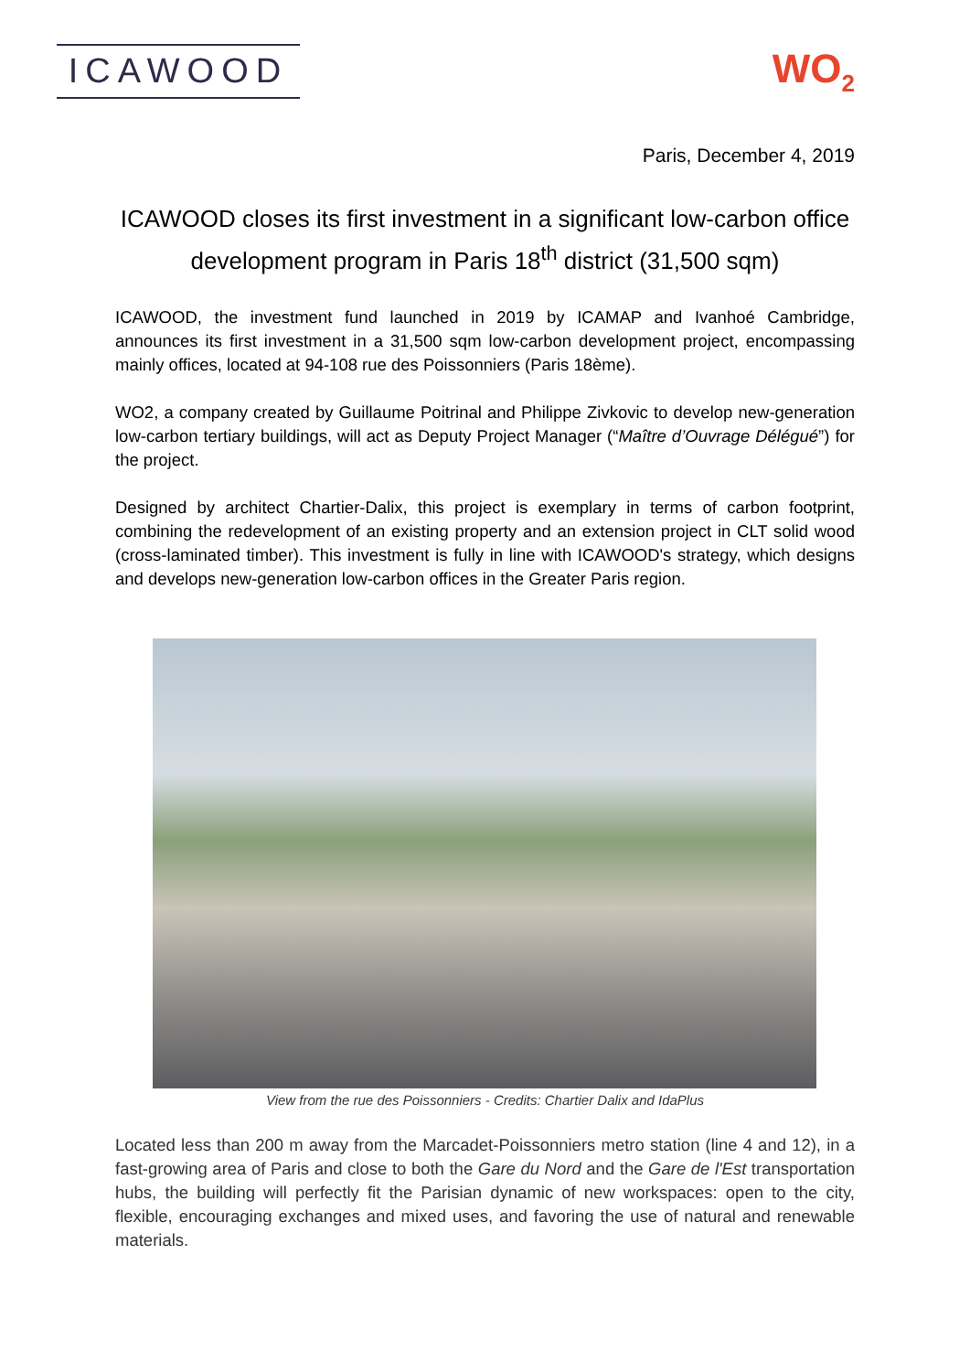ICAWOOD
WO<sub>2</sub>
Paris, December 4, 2019
ICAWOOD closes its first investment in a significant low-carbon office development program in Paris 18<sup>th</sup> district (31,500 sqm)
ICAWOOD, the investment fund launched in 2019 by ICAMAP and Ivanhoé Cambridge, announces its first investment in a 31,500 sqm low-carbon development project, encompassing mainly offices, located at 94-108 rue des Poissonniers (Paris 18ème).
WO2, a company created by Guillaume Poitrinal and Philippe Zivkovic to develop new-generation low-carbon tertiary buildings, will act as Deputy Project Manager (“Maître d’Ouvrage Délégué”) for the project.
Designed by architect Chartier-Dalix, this project is exemplary in terms of carbon footprint, combining the redevelopment of an existing property and an extension project in CLT solid wood (cross-laminated timber). This investment is fully in line with ICAWOOD's strategy, which designs and develops new-generation low-carbon offices in the Greater Paris region.
View from the rue des Poissonniers - Credits: Chartier Dalix and IdaPlus
Located less than 200 m away from the Marcadet-Poissonniers metro station (line 4 and 12), in a fast-growing area of Paris and close to both the Gare du Nord and the Gare de l'Est transportation hubs, the building will perfectly fit the Parisian dynamic of new workspaces: open to the city, flexible, encouraging exchanges and mixed uses, and favoring the use of natural and renewable materials.